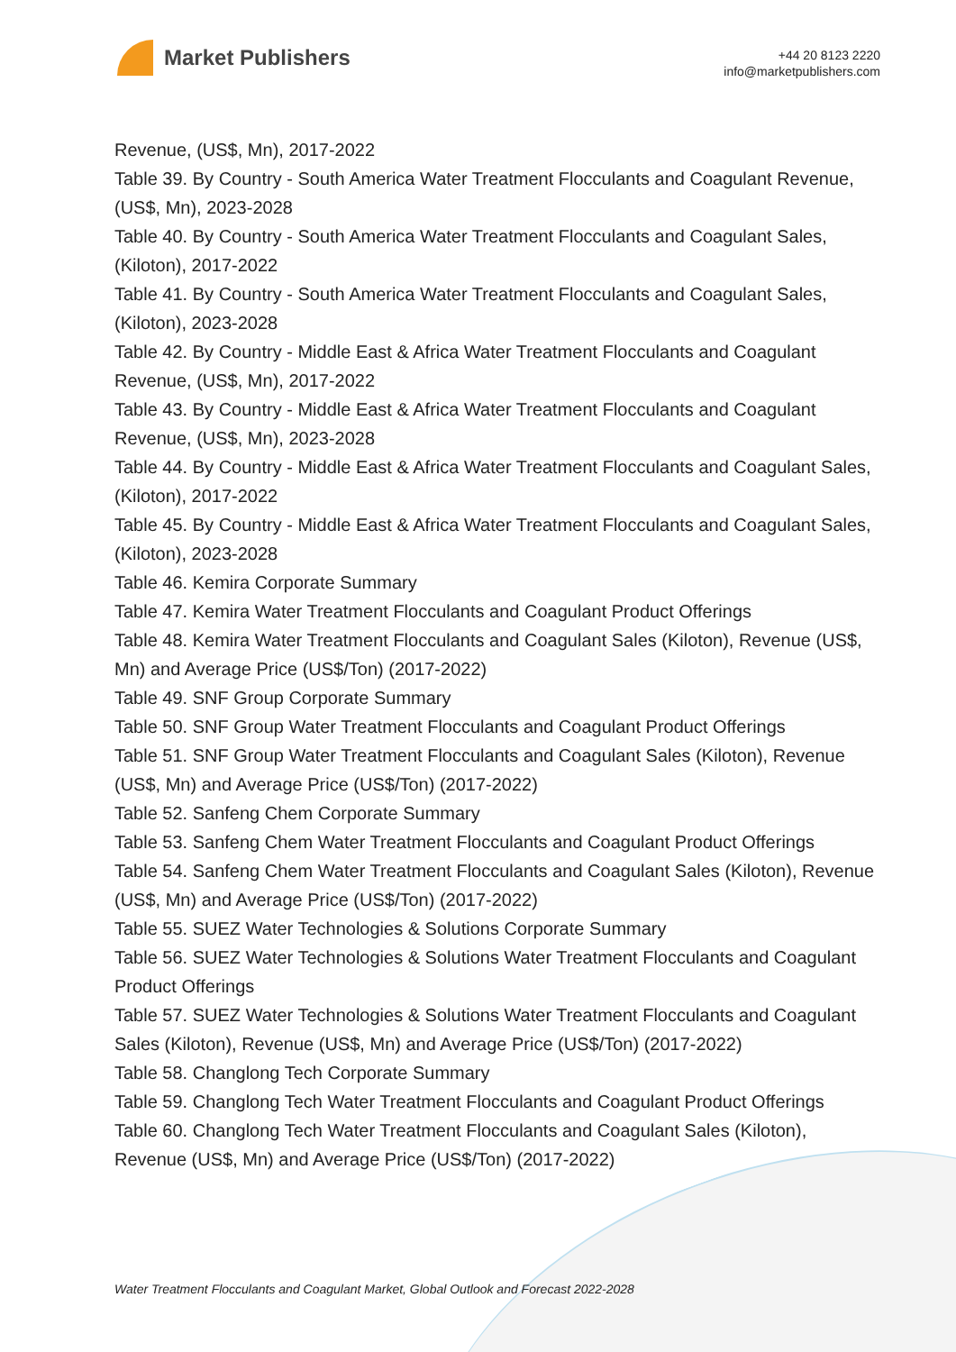Market Publishers
+44 20 8123 2220
info@marketpublishers.com
Revenue, (US$, Mn), 2017-2022
Table 39. By Country - South America Water Treatment Flocculants and Coagulant Revenue, (US$, Mn), 2023-2028
Table 40. By Country - South America Water Treatment Flocculants and Coagulant Sales, (Kiloton), 2017-2022
Table 41. By Country - South America Water Treatment Flocculants and Coagulant Sales, (Kiloton), 2023-2028
Table 42. By Country - Middle East & Africa Water Treatment Flocculants and Coagulant Revenue, (US$, Mn), 2017-2022
Table 43. By Country - Middle East & Africa Water Treatment Flocculants and Coagulant Revenue, (US$, Mn), 2023-2028
Table 44. By Country - Middle East & Africa Water Treatment Flocculants and Coagulant Sales, (Kiloton), 2017-2022
Table 45. By Country - Middle East & Africa Water Treatment Flocculants and Coagulant Sales, (Kiloton), 2023-2028
Table 46. Kemira Corporate Summary
Table 47. Kemira Water Treatment Flocculants and Coagulant Product Offerings
Table 48. Kemira Water Treatment Flocculants and Coagulant Sales (Kiloton), Revenue (US$, Mn) and Average Price (US$/Ton) (2017-2022)
Table 49. SNF Group Corporate Summary
Table 50. SNF Group Water Treatment Flocculants and Coagulant Product Offerings
Table 51. SNF Group Water Treatment Flocculants and Coagulant Sales (Kiloton), Revenue (US$, Mn) and Average Price (US$/Ton) (2017-2022)
Table 52. Sanfeng Chem Corporate Summary
Table 53. Sanfeng Chem Water Treatment Flocculants and Coagulant Product Offerings
Table 54. Sanfeng Chem Water Treatment Flocculants and Coagulant Sales (Kiloton), Revenue (US$, Mn) and Average Price (US$/Ton) (2017-2022)
Table 55. SUEZ Water Technologies & Solutions Corporate Summary
Table 56. SUEZ Water Technologies & Solutions Water Treatment Flocculants and Coagulant Product Offerings
Table 57. SUEZ Water Technologies & Solutions Water Treatment Flocculants and Coagulant Sales (Kiloton), Revenue (US$, Mn) and Average Price (US$/Ton) (2017-2022)
Table 58. Changlong Tech Corporate Summary
Table 59. Changlong Tech Water Treatment Flocculants and Coagulant Product Offerings
Table 60. Changlong Tech Water Treatment Flocculants and Coagulant Sales (Kiloton), Revenue (US$, Mn) and Average Price (US$/Ton) (2017-2022)
Water Treatment Flocculants and Coagulant Market, Global Outlook and Forecast 2022-2028